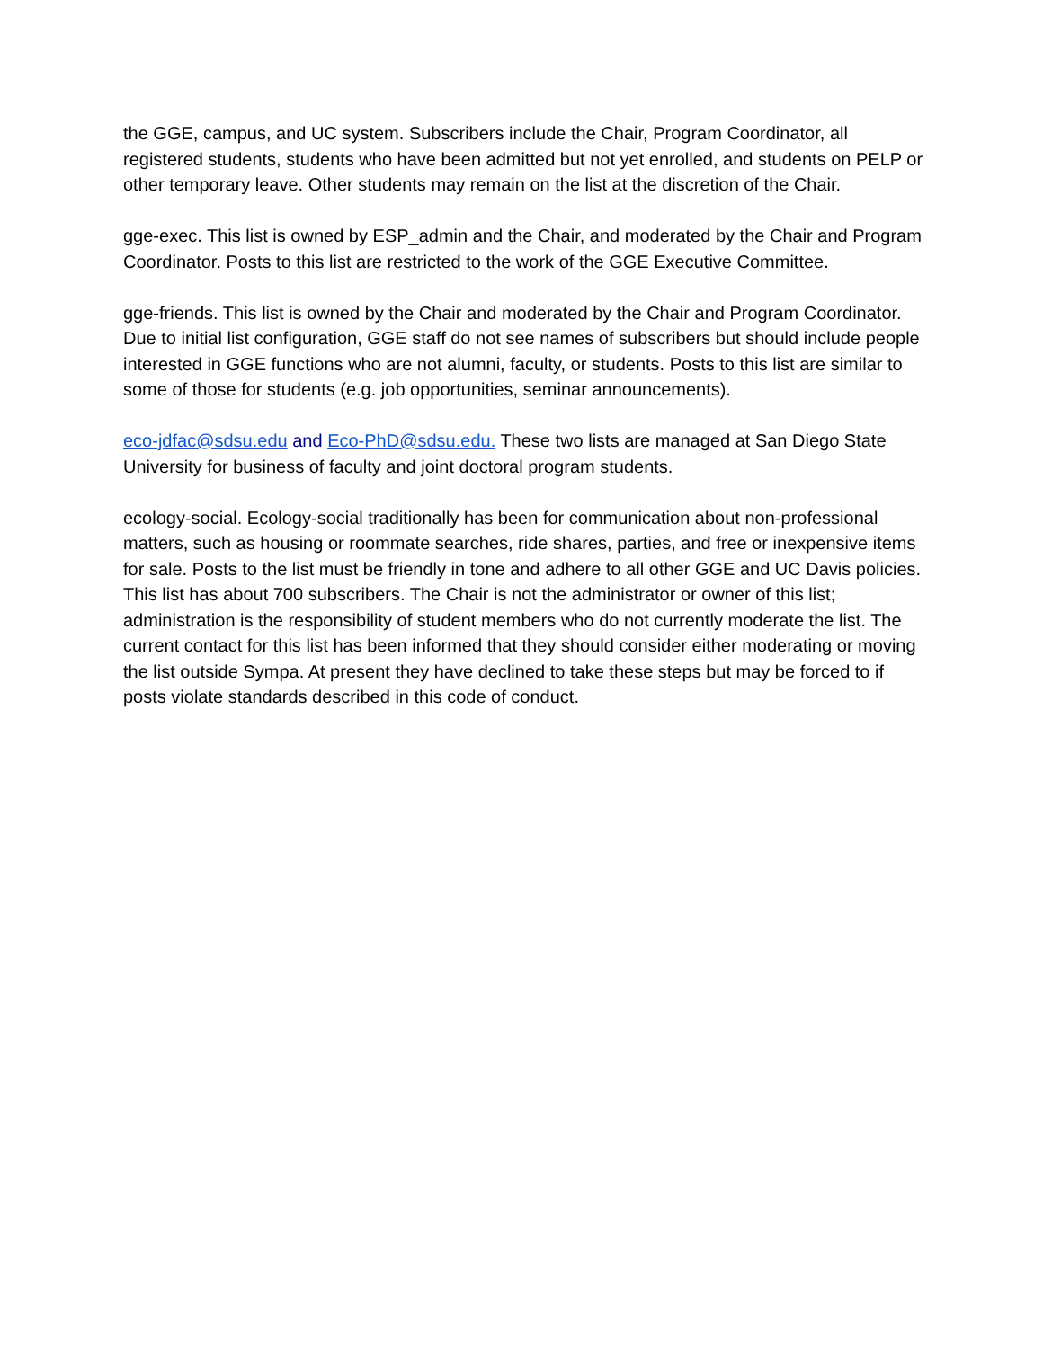the GGE, campus, and UC system. Subscribers include the Chair, Program Coordinator, all registered students, students who have been admitted but not yet enrolled, and students on PELP or other temporary leave. Other students may remain on the list at the discretion of the Chair.
gge-exec. This list is owned by ESP_admin and the Chair, and moderated by the Chair and Program Coordinator. Posts to this list are restricted to the work of the GGE Executive Committee.
gge-friends. This list is owned by the Chair and moderated by the Chair and Program Coordinator. Due to initial list configuration, GGE staff do not see names of subscribers but should include people interested in GGE functions who are not alumni, faculty, or students. Posts to this list are similar to some of those for students (e.g. job opportunities, seminar announcements).
eco-jdfac@sdsu.edu and Eco-PhD@sdsu.edu. These two lists are managed at San Diego State University for business of faculty and joint doctoral program students.
ecology-social. Ecology-social traditionally has been for communication about non-professional matters, such as housing or roommate searches, ride shares, parties, and free or inexpensive items for sale. Posts to the list must be friendly in tone and adhere to all other GGE and UC Davis policies. This list has about 700 subscribers. The Chair is not the administrator or owner of this list; administration is the responsibility of student members who do not currently moderate the list. The current contact for this list has been informed that they should consider either moderating or moving the list outside Sympa. At present they have declined to take these steps but may be forced to if posts violate standards described in this code of conduct.